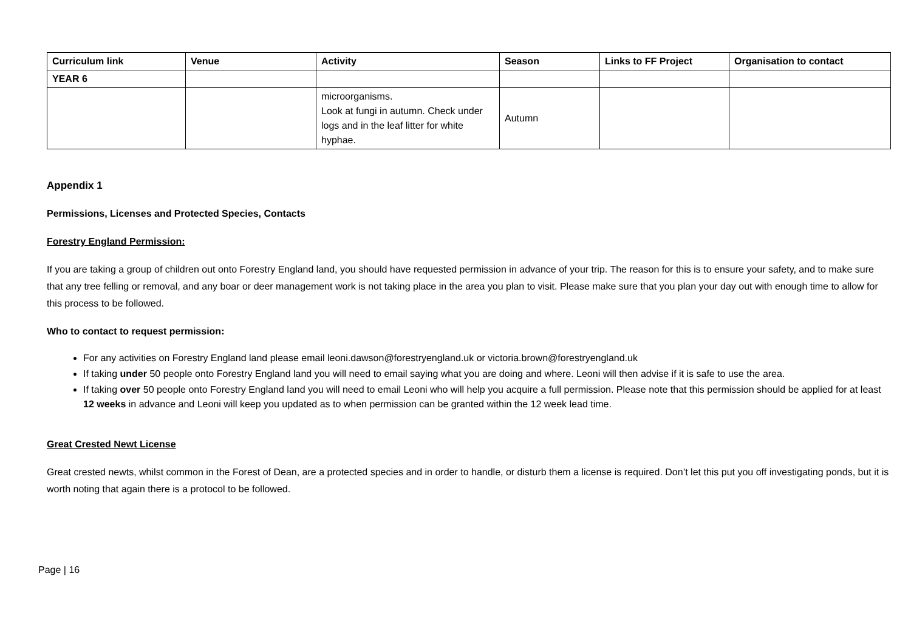| Curriculum link | Venue | Activity | Season | Links to FF Project | Organisation to contact |
| --- | --- | --- | --- | --- | --- |
| YEAR 6 | | | | | |
| | | microorganisms. Look at fungi in autumn. Check under logs and in the leaf litter for white hyphae. | Autumn | | |
Appendix 1
Permissions, Licenses and Protected Species, Contacts
Forestry England Permission:
If you are taking a group of children out onto Forestry England land, you should have requested permission in advance of your trip. The reason for this is to ensure your safety, and to make sure that any tree felling or removal, and any boar or deer management work is not taking place in the area you plan to visit. Please make sure that you plan your day out with enough time to allow for this process to be followed.
Who to contact to request permission:
For any activities on Forestry England land please email leoni.dawson@forestryengland.uk or victoria.brown@forestryengland.uk
If taking under 50 people onto Forestry England land you will need to email saying what you are doing and where. Leoni will then advise if it is safe to use the area.
If taking over 50 people onto Forestry England land you will need to email Leoni who will help you acquire a full permission. Please note that this permission should be applied for at least 12 weeks in advance and Leoni will keep you updated as to when permission can be granted within the 12 week lead time.
Great Crested Newt License
Great crested newts, whilst common in the Forest of Dean, are a protected species and in order to handle, or disturb them a license is required. Don’t let this put you off investigating ponds, but it is worth noting that again there is a protocol to be followed.
Page | 16